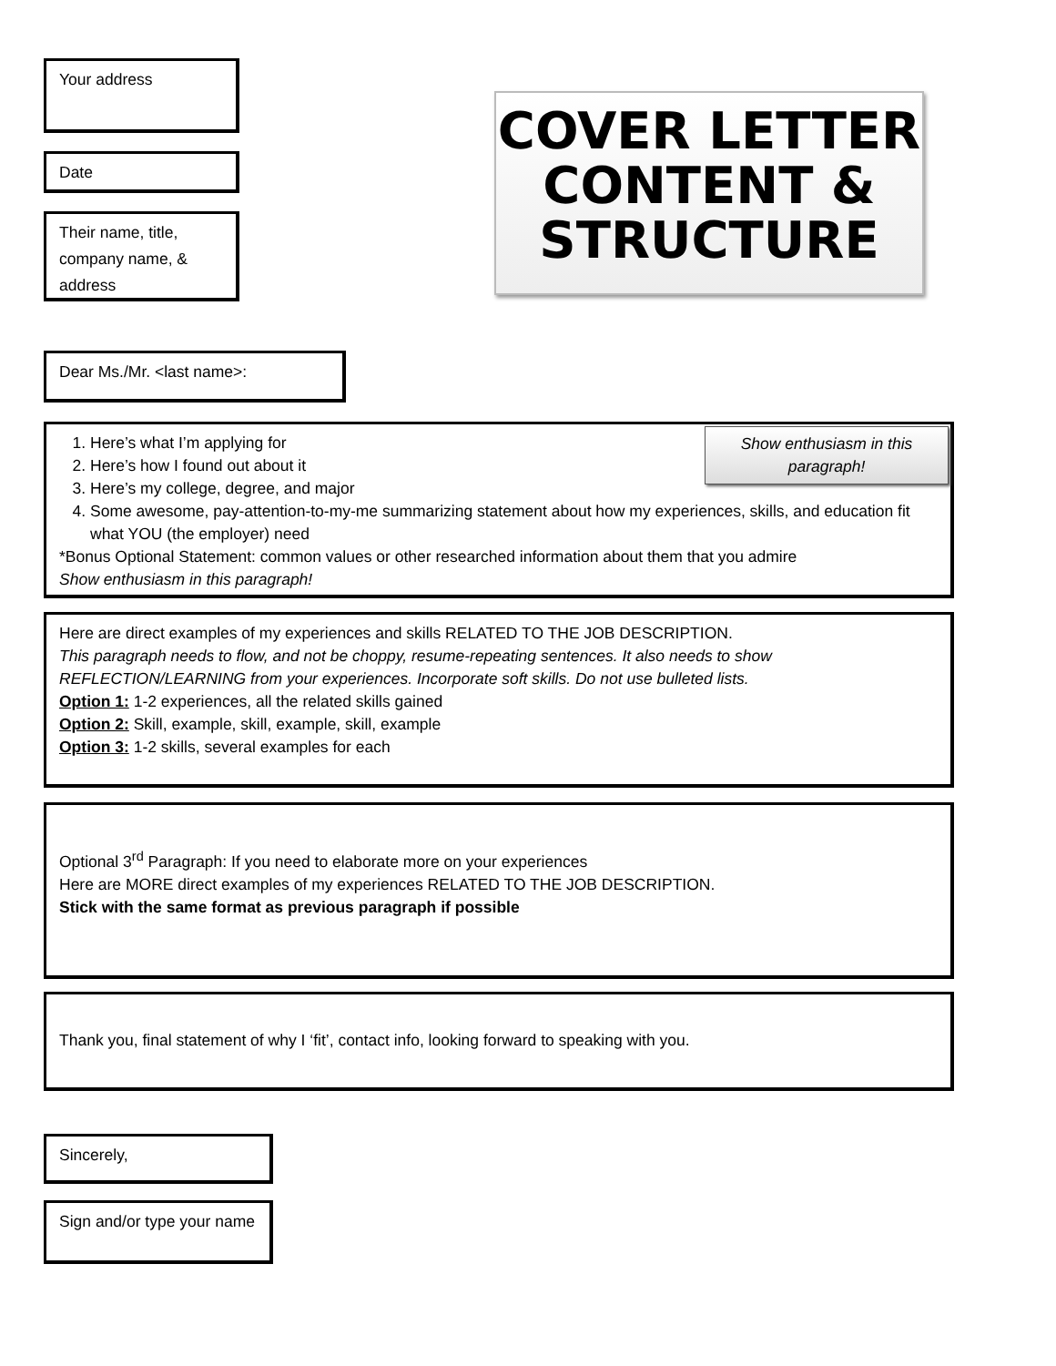Your address
Date
Their name, title, company name, & address
COVER LETTER
CONTENT &
STRUCTURE
Dear Ms./Mr. <last name>:
Show enthusiasm in this paragraph!
1. Here’s what I’m applying for
2. Here’s how I found out about it
3. Here’s my college, degree, and major
4. Some awesome, pay-attention-to-my-me summarizing statement about how my experiences, skills, and education fit what YOU (the employer) need
*Bonus Optional Statement: common values or other researched information about them that you admire
Show enthusiasm in this paragraph!
Here are direct examples of my experiences and skills RELATED TO THE JOB DESCRIPTION.
This paragraph needs to flow, and not be choppy, resume-repeating sentences. It also needs to show REFLECTION/LEARNING from your experiences. Incorporate soft skills. Do not use bulleted lists.
Option 1: 1-2 experiences, all the related skills gained
Option 2: Skill, example, skill, example, skill, example
Option 3: 1-2 skills, several examples for each
Optional 3<sup>rd</sup> Paragraph: If you need to elaborate more on your experiences
Here are MORE direct examples of my experiences RELATED TO THE JOB DESCRIPTION.
Stick with the same format as previous paragraph if possible
Thank you, final statement of why I ‘fit’, contact info, looking forward to speaking with you.
Sincerely,
Sign and/or type your name